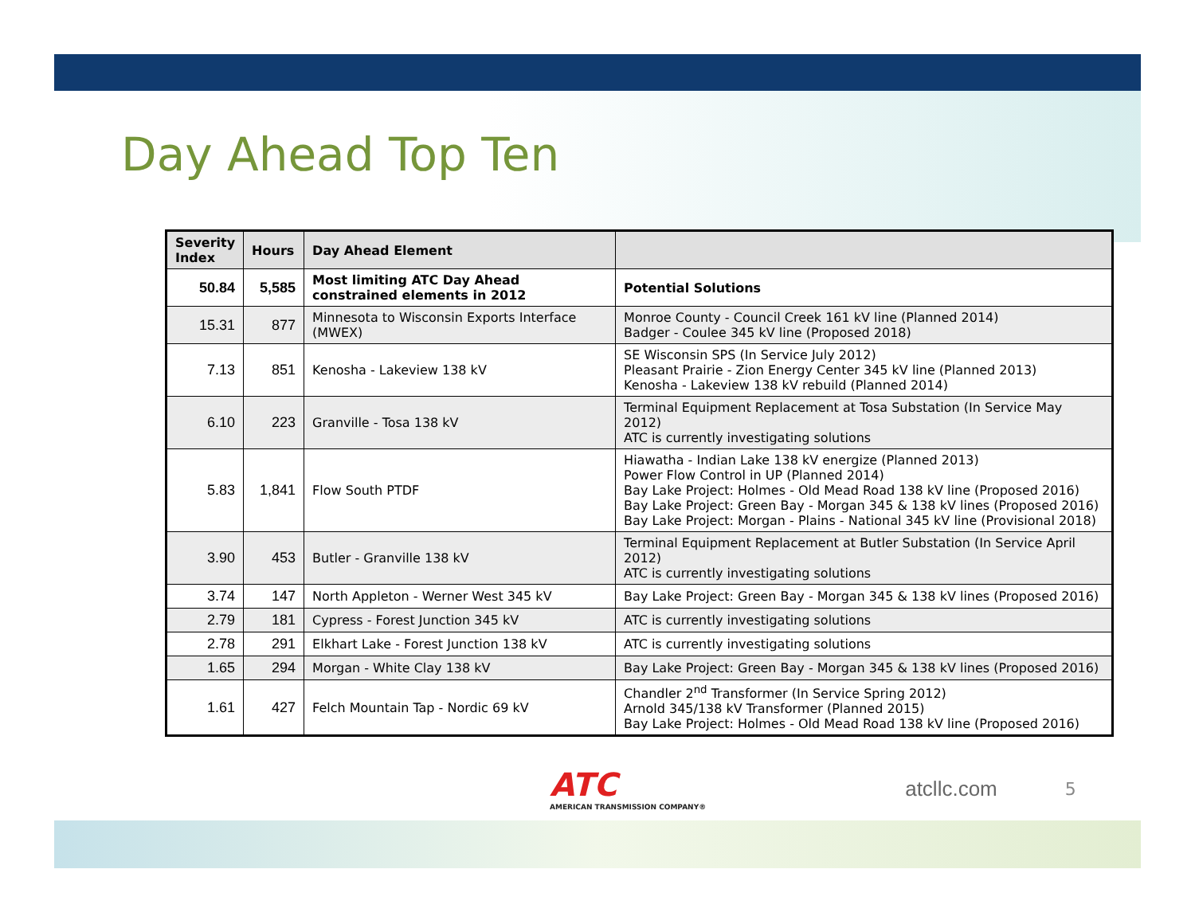Day Ahead Top Ten
| Severity Index | Hours | Day Ahead Element | |
| --- | --- | --- | --- |
| 50.84 | 5,585 | Most limiting ATC Day Ahead constrained elements in 2012 | Potential Solutions |
| 15.31 | 877 | Minnesota to Wisconsin Exports Interface (MWEX) | Monroe County - Council Creek 161 kV line (Planned 2014) Badger - Coulee 345 kV line (Proposed 2018) |
| 7.13 | 851 | Kenosha - Lakeview 138 kV | SE Wisconsin SPS (In Service July 2012) Pleasant Prairie - Zion Energy Center 345 kV line (Planned 2013) Kenosha - Lakeview 138 kV rebuild (Planned 2014) |
| 6.10 | 223 | Granville - Tosa 138 kV | Terminal Equipment Replacement at Tosa Substation (In Service May 2012) ATC is currently investigating solutions |
| 5.83 | 1,841 | Flow South PTDF | Hiawatha - Indian Lake 138 kV energize (Planned 2013) Power Flow Control in UP (Planned 2014) Bay Lake Project: Holmes - Old Mead Road 138 kV line (Proposed 2016) Bay Lake Project: Green Bay - Morgan 345 & 138 kV lines (Proposed 2016) Bay Lake Project: Morgan - Plains - National 345 kV line (Provisional 2018) |
| 3.90 | 453 | Butler - Granville 138 kV | Terminal Equipment Replacement at Butler Substation (In Service April 2012) ATC is currently investigating solutions |
| 3.74 | 147 | North Appleton - Werner West 345 kV | Bay Lake Project: Green Bay - Morgan 345 & 138 kV lines (Proposed 2016) |
| 2.79 | 181 | Cypress - Forest Junction 345 kV | ATC is currently investigating solutions |
| 2.78 | 291 | Elkhart Lake - Forest Junction 138 kV | ATC is currently investigating solutions |
| 1.65 | 294 | Morgan - White Clay 138 kV | Bay Lake Project: Green Bay - Morgan 345 & 138 kV lines (Proposed 2016) |
| 1.61 | 427 | Felch Mountain Tap - Nordic 69 kV | Chandler 2<sup>nd</sup> Transformer (In Service Spring 2012) Arnold 345/138 kV Transformer (Planned 2015) Bay Lake Project: Holmes - Old Mead Road 138 kV line (Proposed 2016) |
ATC
AMERICAN TRANSMISSION COMPANY®
atcllc.com
5